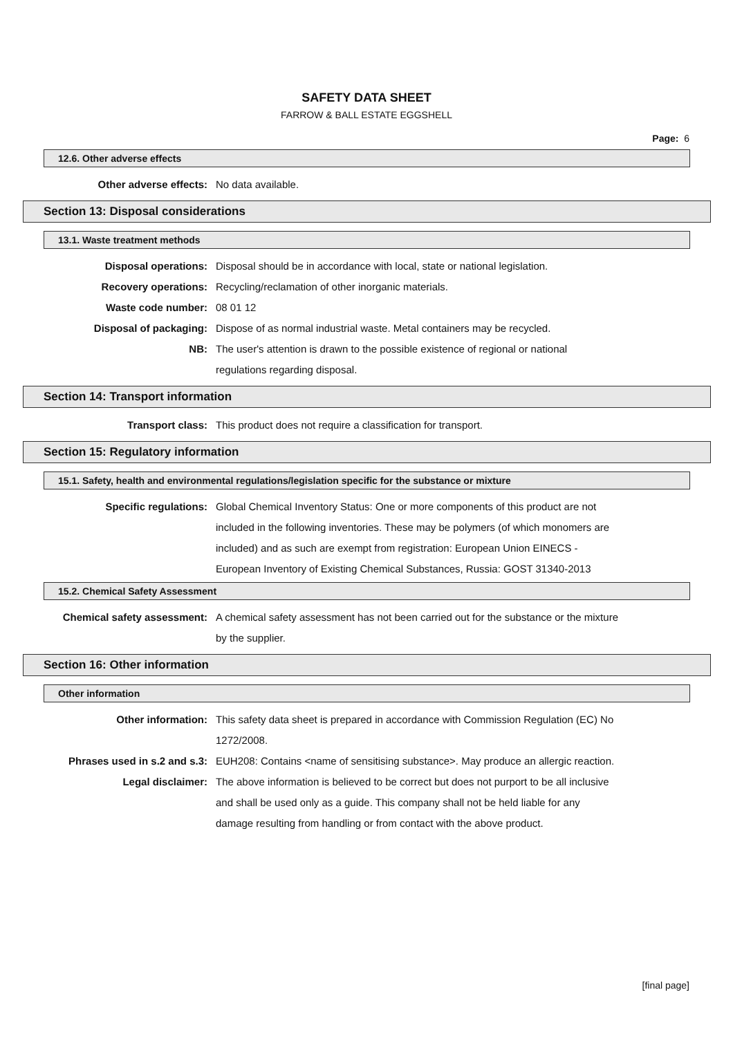SAFETY DATA SHEET
FARROW & BALL ESTATE EGGSHELL
Page: 6
12.6. Other adverse effects
| Other adverse effects: | No data available. |
Section 13: Disposal considerations
13.1. Waste treatment methods
| Disposal operations: | Disposal should be in accordance with local, state or national legislation. |
| Recovery operations: | Recycling/reclamation of other inorganic materials. |
| Waste code number: | 08 01 12 |
| Disposal of packaging: | Dispose of as normal industrial waste. Metal containers may be recycled. |
| NB: | The user's attention is drawn to the possible existence of regional or national regulations regarding disposal. |
Section 14: Transport information
| Transport class: | This product does not require a classification for transport. |
Section 15: Regulatory information
15.1. Safety, health and environmental regulations/legislation specific for the substance or mixture
| Specific regulations: | Global Chemical Inventory Status: One or more components of this product are not included in the following inventories. These may be polymers (of which monomers are included) and as such are exempt from registration: European Union EINECS - European Inventory of Existing Chemical Substances, Russia: GOST 31340-2013 |
15.2. Chemical Safety Assessment
| Chemical safety assessment: | A chemical safety assessment has not been carried out for the substance or the mixture by the supplier. |
Section 16: Other information
Other information
| Other information: | This safety data sheet is prepared in accordance with Commission Regulation (EC) No 1272/2008. |
| Phrases used in s.2 and s.3: | EUH208: Contains <name of sensitising substance>. May produce an allergic reaction. |
| Legal disclaimer: | The above information is believed to be correct but does not purport to be all inclusive and shall be used only as a guide. This company shall not be held liable for any damage resulting from handling or from contact with the above product. |
[final page]